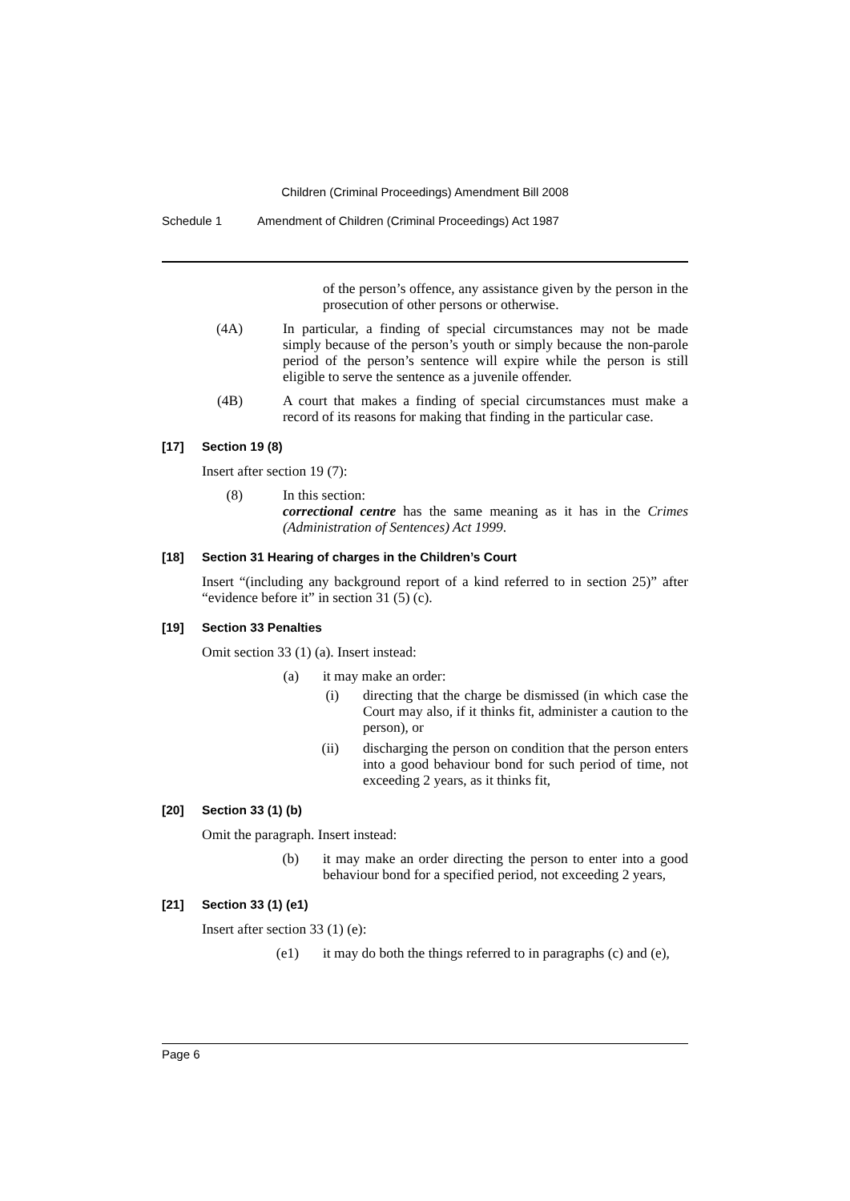Children (Criminal Proceedings) Amendment Bill 2008
Schedule 1 Amendment of Children (Criminal Proceedings) Act 1987
of the person’s offence, any assistance given by the person in the prosecution of other persons or otherwise.
(4A) In particular, a finding of special circumstances may not be made simply because of the person’s youth or simply because the non-parole period of the person’s sentence will expire while the person is still eligible to serve the sentence as a juvenile offender.
(4B) A court that makes a finding of special circumstances must make a record of its reasons for making that finding in the particular case.
[17] Section 19 (8)
Insert after section 19 (7):
(8) In this section:
correctional centre has the same meaning as it has in the Crimes (Administration of Sentences) Act 1999.
[18] Section 31 Hearing of charges in the Children’s Court
Insert “(including any background report of a kind referred to in section 25)” after “evidence before it” in section 31 (5) (c).
[19] Section 33 Penalties
Omit section 33 (1) (a). Insert instead:
(a) it may make an order:
(i) directing that the charge be dismissed (in which case the Court may also, if it thinks fit, administer a caution to the person), or
(ii) discharging the person on condition that the person enters into a good behaviour bond for such period of time, not exceeding 2 years, as it thinks fit,
[20] Section 33 (1) (b)
Omit the paragraph. Insert instead:
(b) it may make an order directing the person to enter into a good behaviour bond for a specified period, not exceeding 2 years,
[21] Section 33 (1) (e1)
Insert after section 33 (1) (e):
(e1) it may do both the things referred to in paragraphs (c) and (e),
Page 6